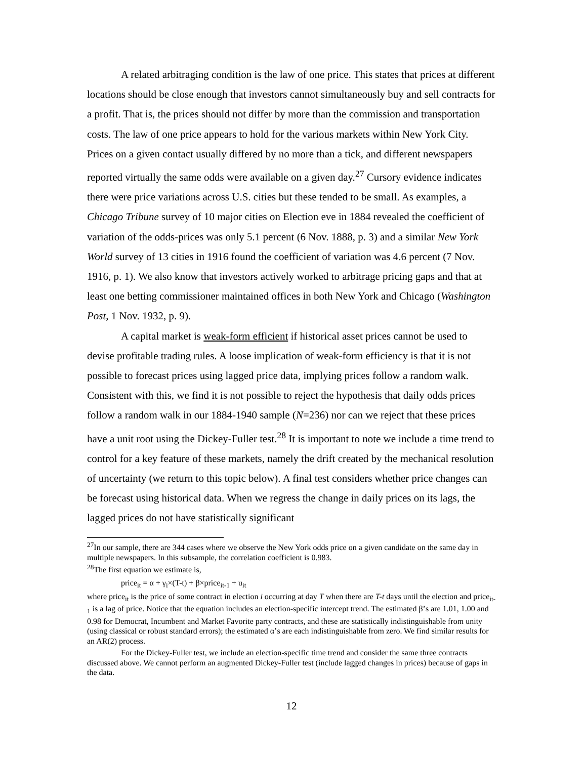A related arbitraging condition is the law of one price. This states that prices at different locations should be close enough that investors cannot simultaneously buy and sell contracts for a profit. That is, the prices should not differ by more than the commission and transportation costs. The law of one price appears to hold for the various markets within New York City. Prices on a given contact usually differed by no more than a tick, and different newspapers reported virtually the same odds were available on a given day.<sup>27</sup> Cursory evidence indicates there were price variations across U.S. cities but these tended to be small. As examples, a Chicago Tribune survey of 10 major cities on Election eve in 1884 revealed the coefficient of variation of the odds-prices was only 5.1 percent (6 Nov. 1888, p. 3) and a similar New York World survey of 13 cities in 1916 found the coefficient of variation was 4.6 percent (7 Nov. 1916, p. 1). We also know that investors actively worked to arbitrage pricing gaps and that at least one betting commissioner maintained offices in both New York and Chicago (Washington Post, 1 Nov. 1932, p. 9).
A capital market is weak-form efficient if historical asset prices cannot be used to devise profitable trading rules. A loose implication of weak-form efficiency is that it is not possible to forecast prices using lagged price data, implying prices follow a random walk. Consistent with this, we find it is not possible to reject the hypothesis that daily odds prices follow a random walk in our 1884-1940 sample (N=236) nor can we reject that these prices have a unit root using the Dickey-Fuller test.<sup>28</sup> It is important to note we include a time trend to control for a key feature of these markets, namely the drift created by the mechanical resolution of uncertainty (we return to this topic below). A final test considers whether price changes can be forecast using historical data. When we regress the change in daily prices on its lags, the lagged prices do not have statistically significant
<sup>27</sup> In our sample, there are 344 cases where we observe the New York odds price on a given candidate on the same day in multiple newspapers. In this subsample, the correlation coefficient is 0.983.
<sup>28</sup> The first equation we estimate is,
price<sub>it</sub> = α + γ<sub>i</sub>×(T-t) + β×price<sub>it-1</sub> + u<sub>it</sub>
where price<sub>it</sub> is the price of some contract in election i occurring at day T when there are T-t days until the election and price<sub>it-1</sub> is a lag of price. Notice that the equation includes an election-specific intercept trend. The estimated β’s are 1.01, 1.00 and 0.98 for Democrat, Incumbent and Market Favorite party contracts, and these are statistically indistinguishable from unity (using classical or robust standard errors); the estimated α’s are each indistinguishable from zero. We find similar results for an AR(2) process.
For the Dickey-Fuller test, we include an election-specific time trend and consider the same three contracts discussed above. We cannot perform an augmented Dickey-Fuller test (include lagged changes in prices) because of gaps in the data.
12